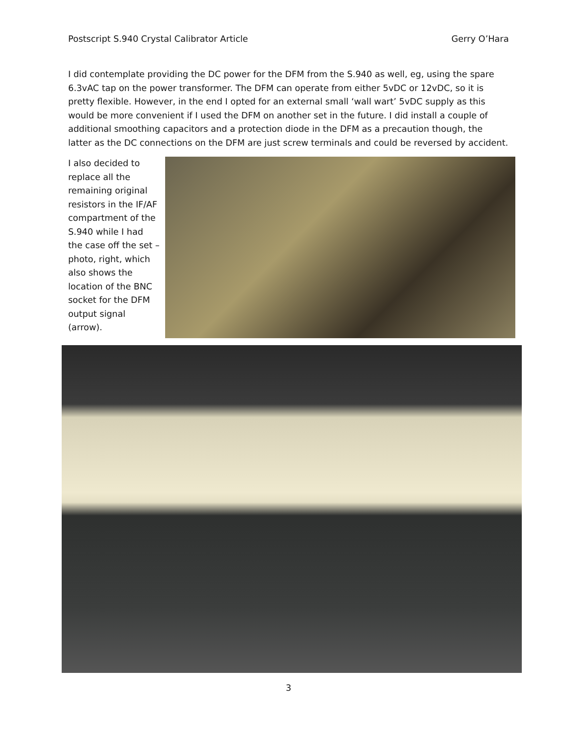Postscript S.940 Crystal Calibrator Article Gerry O’Hara
I did contemplate providing the DC power for the DFM from the S.940 as well, eg, using the spare 6.3vAC tap on the power transformer. The DFM can operate from either 5vDC or 12vDC, so it is pretty flexible. However, in the end I opted for an external small ‘wall wart’ 5vDC supply as this would be more convenient if I used the DFM on another set in the future. I did install a couple of additional smoothing capacitors and a protection diode in the DFM as a precaution though, the latter as the DC connections on the DFM are just screw terminals and could be reversed by accident.
I also decided to replace all the remaining original resistors in the IF/AF compartment of the S.940 while I had the case off the set – photo, right, which also shows the location of the BNC socket for the DFM output signal (arrow).
3